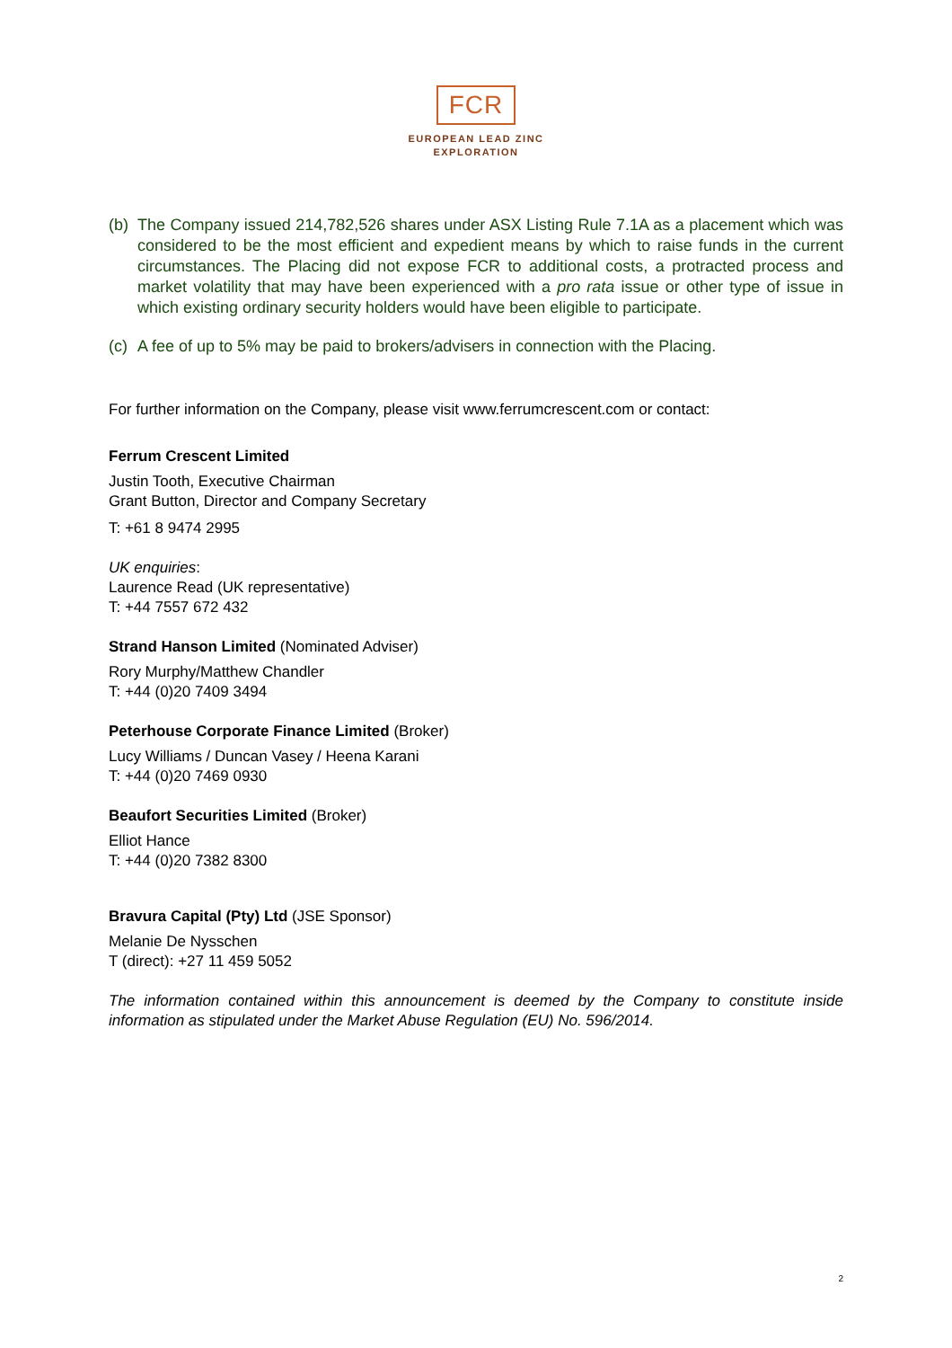FCR
EUROPEAN LEAD ZINC
EXPLORATION
(b) The Company issued 214,782,526 shares under ASX Listing Rule 7.1A as a placement which was considered to be the most efficient and expedient means by which to raise funds in the current circumstances. The Placing did not expose FCR to additional costs, a protracted process and market volatility that may have been experienced with a pro rata issue or other type of issue in which existing ordinary security holders would have been eligible to participate.
(c) A fee of up to 5% may be paid to brokers/advisers in connection with the Placing.
For further information on the Company, please visit www.ferrumcrescent.com or contact:
Ferrum Crescent Limited
Justin Tooth, Executive Chairman
Grant Button, Director and Company Secretary
T: +61 8 9474 2995
UK enquiries:
Laurence Read (UK representative)
T: +44 7557 672 432
Strand Hanson Limited (Nominated Adviser)
Rory Murphy/Matthew Chandler
T: +44 (0)20 7409 3494
Peterhouse Corporate Finance Limited (Broker)
Lucy Williams / Duncan Vasey / Heena Karani
T: +44 (0)20 7469 0930
Beaufort Securities Limited (Broker)
Elliot Hance
T: +44 (0)20 7382 8300
Bravura Capital (Pty) Ltd (JSE Sponsor)
Melanie De Nysschen
T (direct): +27 11 459 5052
The information contained within this announcement is deemed by the Company to constitute inside information as stipulated under the Market Abuse Regulation (EU) No. 596/2014.
2